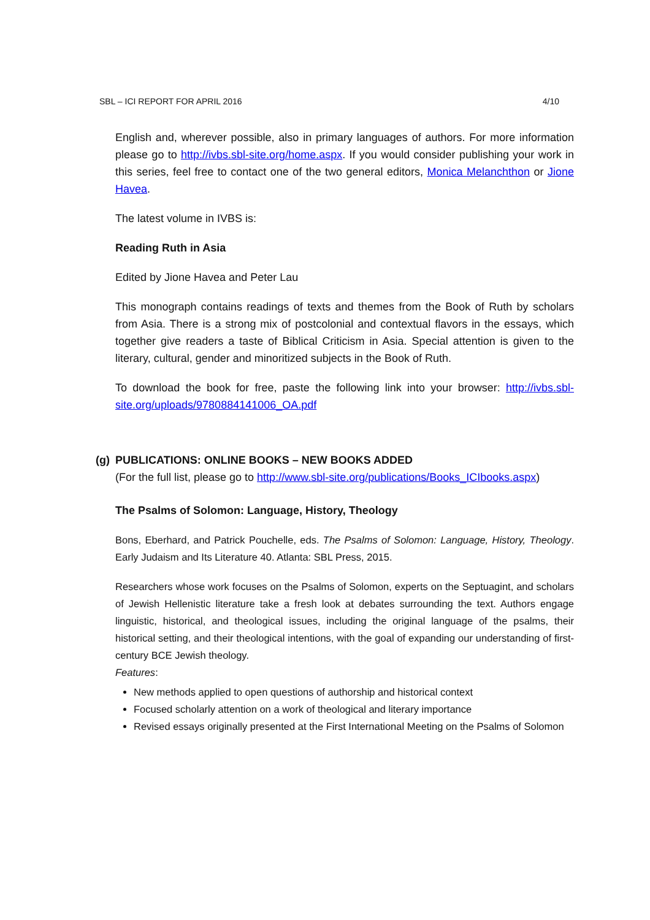SBL – ICI REPORT FOR APRIL 2016 4/10
English and, wherever possible, also in primary languages of authors. For more information please go to http://ivbs.sbl-site.org/home.aspx. If you would consider publishing your work in this series, feel free to contact one of the two general editors, Monica Melanchthon or Jione Havea.
The latest volume in IVBS is:
Reading Ruth in Asia
Edited by Jione Havea and Peter Lau
This monograph contains readings of texts and themes from the Book of Ruth by scholars from Asia. There is a strong mix of postcolonial and contextual flavors in the essays, which together give readers a taste of Biblical Criticism in Asia. Special attention is given to the literary, cultural, gender and minoritized subjects in the Book of Ruth.
To download the book for free, paste the following link into your browser: http://ivbs.sbl-site.org/uploads/9780884141006_OA.pdf
(g) PUBLICATIONS: ONLINE BOOKS – NEW BOOKS ADDED
(For the full list, please go to http://www.sbl-site.org/publications/Books_ICIbooks.aspx)
The Psalms of Solomon: Language, History, Theology
Bons, Eberhard, and Patrick Pouchelle, eds. The Psalms of Solomon: Language, History, Theology. Early Judaism and Its Literature 40. Atlanta: SBL Press, 2015.
Researchers whose work focuses on the Psalms of Solomon, experts on the Septuagint, and scholars of Jewish Hellenistic literature take a fresh look at debates surrounding the text. Authors engage linguistic, historical, and theological issues, including the original language of the psalms, their historical setting, and their theological intentions, with the goal of expanding our understanding of first-century BCE Jewish theology.
Features:
New methods applied to open questions of authorship and historical context
Focused scholarly attention on a work of theological and literary importance
Revised essays originally presented at the First International Meeting on the Psalms of Solomon